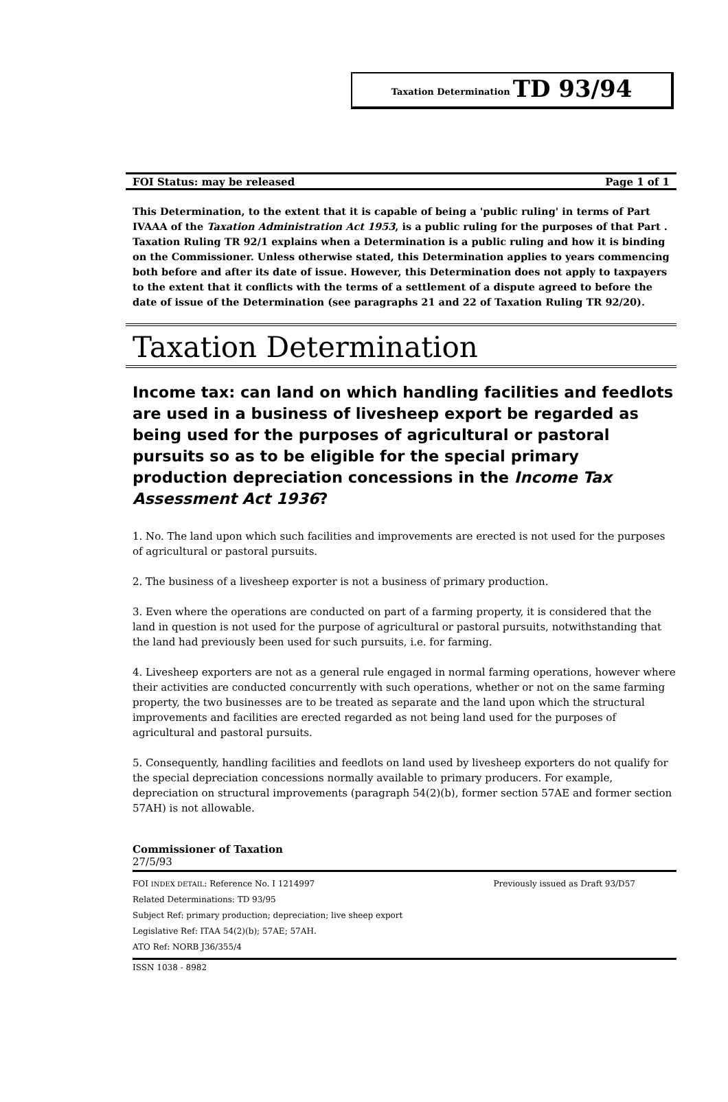Taxation Determination TD 93/94
FOI Status: may be released Page 1 of 1
This Determination, to the extent that it is capable of being a 'public ruling' in terms of Part IVAAA of the Taxation Administration Act 1953, is a public ruling for the purposes of that Part . Taxation Ruling TR 92/1 explains when a Determination is a public ruling and how it is binding on the Commissioner. Unless otherwise stated, this Determination applies to years commencing both before and after its date of issue. However, this Determination does not apply to taxpayers to the extent that it conflicts with the terms of a settlement of a dispute agreed to before the date of issue of the Determination (see paragraphs 21 and 22 of Taxation Ruling TR 92/20).
Taxation Determination
Income tax: can land on which handling facilities and feedlots are used in a business of livesheep export be regarded as being used for the purposes of agricultural or pastoral pursuits so as to be eligible for the special primary production depreciation concessions in the Income Tax Assessment Act 1936?
1. No. The land upon which such facilities and improvements are erected is not used for the purposes of agricultural or pastoral pursuits.
2. The business of a livesheep exporter is not a business of primary production.
3. Even where the operations are conducted on part of a farming property, it is considered that the land in question is not used for the purpose of agricultural or pastoral pursuits, notwithstanding that the land had previously been used for such pursuits, i.e. for farming.
4. Livesheep exporters are not as a general rule engaged in normal farming operations, however where their activities are conducted concurrently with such operations, whether or not on the same farming property, the two businesses are to be treated as separate and the land upon which the structural improvements and facilities are erected regarded as not being land used for the purposes of agricultural and pastoral pursuits.
5. Consequently, handling facilities and feedlots on land used by livesheep exporters do not qualify for the special depreciation concessions normally available to primary producers. For example, depreciation on structural improvements (paragraph 54(2)(b), former section 57AE and former section 57AH) is not allowable.
Commissioner of Taxation
27/5/93
FOI INDEX DETAIL: Reference No. I 1214997 Previously issued as Draft 93/D57
Related Determinations: TD 93/95
Subject Ref: primary production; depreciation; live sheep export
Legislative Ref: ITAA 54(2)(b); 57AE; 57AH.
ATO Ref: NORB J36/355/4
ISSN 1038 - 8982